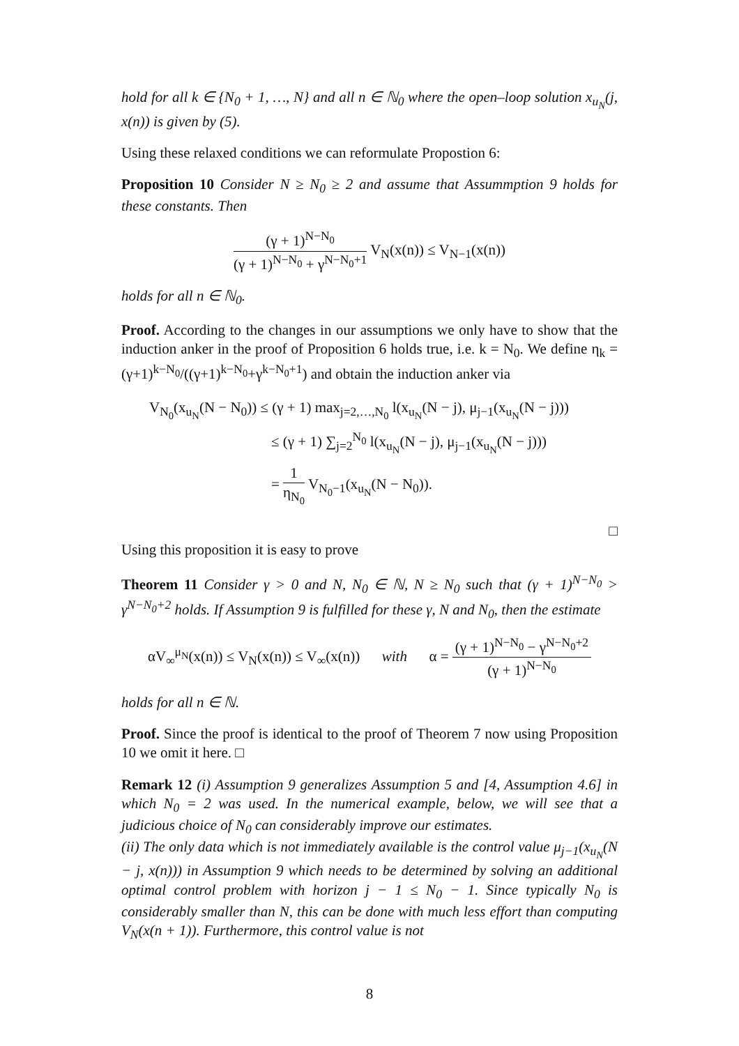hold for all k ∈ {N<sub>0</sub> + 1, …, N} and all n ∈ ℕ<sub>0</sub> where the open–loop solution x<sub>u<sub>N</sub></sub>(j, x(n)) is given by (5).
Using these relaxed conditions we can reformulate Propostion 6:
Proposition 10 Consider N ≥ N<sub>0</sub> ≥ 2 and assume that Assummption 9 holds for these constants. Then
(γ + 1)<sup>N−N<sub>0</sub></sup> (γ + 1)<sup>N−N<sub>0</sub></sup> + γ<sup>N−N<sub>0</sub>+1</sup> V<sub>N</sub>(x(n)) ≤ V<sub>N−1</sub>(x(n))
holds for all n ∈ ℕ<sub>0</sub>.
Proof. According to the changes in our assumptions we only have to show that the induction anker in the proof of Proposition 6 holds true, i.e. k = N<sub>0</sub>. We define η<sub>k</sub> = (γ+1)<sup>k−N<sub>0</sub></sup>/((γ+1)<sup>k−N<sub>0</sub></sup>+γ<sup>k−N<sub>0</sub>+1</sup>) and obtain the induction anker via
V<sub>N<sub>0</sub></sub>(x<sub>u<sub>N</sub></sub>(N − N<sub>0</sub>)) ≤ (γ + 1) max<sub>j=2,…,N<sub>0</sub></sub> l(x<sub>u<sub>N</sub></sub>(N − j), μ<sub>j−1</sub>(x<sub>u<sub>N</sub></sub>(N − j)))
≤ (γ + 1) ∑<sub>j=2</sub><sup>N<sub>0</sub></sup> l(x<sub>u<sub>N</sub></sub>(N − j), μ<sub>j−1</sub>(x<sub>u<sub>N</sub></sub>(N − j)))
= 1 η<sub>N<sub>0</sub></sub> V<sub>N<sub>0</sub>−1</sub>(x<sub>u<sub>N</sub></sub>(N − N<sub>0</sub>)).
□
Using this proposition it is easy to prove
Theorem 11 Consider γ > 0 and N, N<sub>0</sub> ∈ ℕ, N ≥ N<sub>0</sub> such that (γ + 1)<sup>N−N<sub>0</sub></sup> > γ<sup>N−N<sub>0</sub>+2</sup> holds. If Assumption 9 is fulfilled for these γ, N and N<sub>0</sub>, then the estimate
αV<sub>∞</sub><sup>μ<sub>N</sub></sup>(x(n)) ≤ V<sub>N</sub>(x(n)) ≤ V<sub>∞</sub>(x(n)) with α = (γ + 1)<sup>N−N<sub>0</sub></sup> − γ<sup>N−N<sub>0</sub>+2</sup> (γ + 1)<sup>N−N<sub>0</sub></sup>
holds for all n ∈ ℕ.
Proof. Since the proof is identical to the proof of Theorem 7 now using Proposition 10 we omit it here. □
Remark 12 (i) Assumption 9 generalizes Assumption 5 and [4, Assumption 4.6] in which N<sub>0</sub> = 2 was used. In the numerical example, below, we will see that a judicious choice of N<sub>0</sub> can considerably improve our estimates.
(ii) The only data which is not immediately available is the control value μ<sub>j−1</sub>(x<sub>u<sub>N</sub></sub>(N − j, x(n))) in Assumption 9 which needs to be determined by solving an additional optimal control problem with horizon j − 1 ≤ N<sub>0</sub> − 1. Since typically N<sub>0</sub> is considerably smaller than N, this can be done with much less effort than computing V<sub>N</sub>(x(n + 1)). Furthermore, this control value is not
8